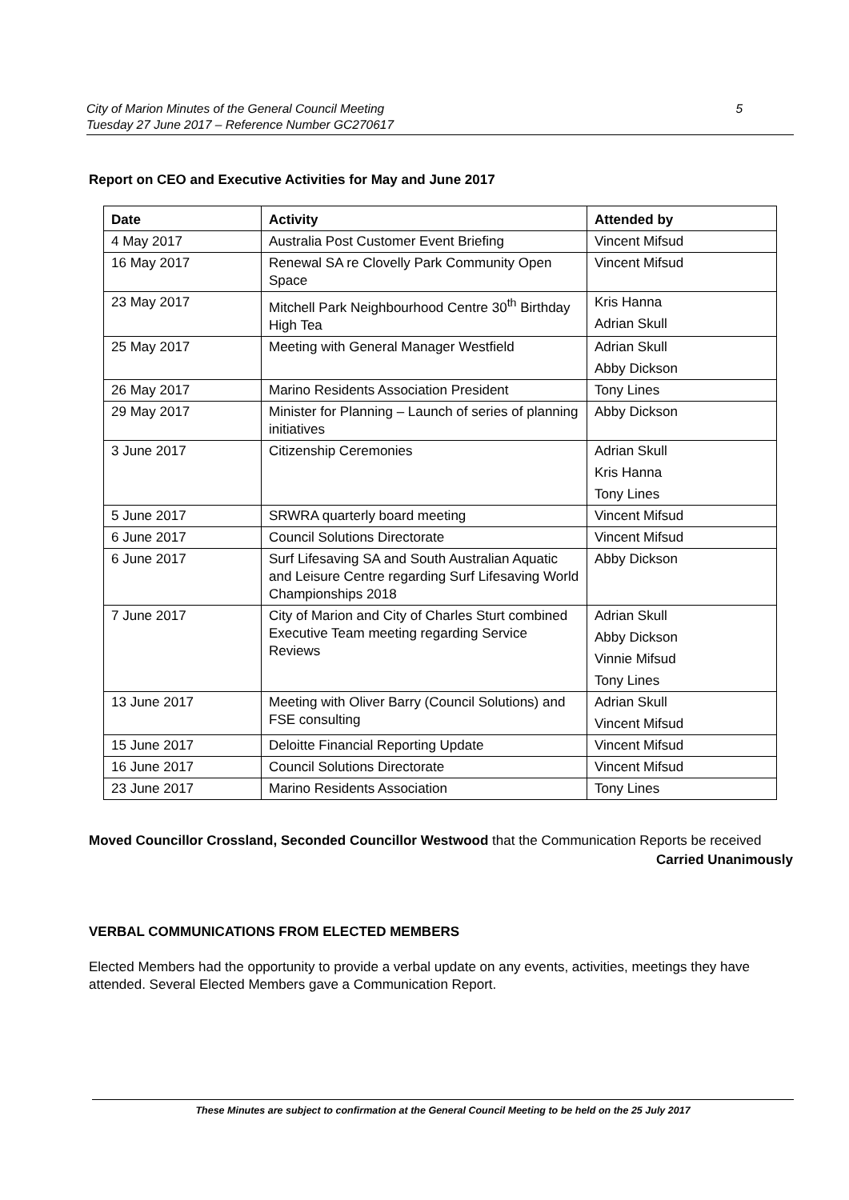City of Marion Minutes of the General Council Meeting 5
Tuesday 27 June 2017 – Reference Number GC270617
Report on CEO and Executive Activities for May and June 2017
| Date | Activity | Attended by |
| --- | --- | --- |
| 4 May 2017 | Australia Post Customer Event Briefing | Vincent Mifsud |
| 16 May 2017 | Renewal SA re Clovelly Park Community Open Space | Vincent Mifsud |
| 23 May 2017 | Mitchell Park Neighbourhood Centre 30<sup>th</sup> Birthday High Tea | Kris Hanna Adrian Skull |
| 25 May 2017 | Meeting with General Manager Westfield | Adrian Skull Abby Dickson |
| 26 May 2017 | Marino Residents Association President | Tony Lines |
| 29 May 2017 | Minister for Planning – Launch of series of planning initiatives | Abby Dickson |
| 3 June 2017 | Citizenship Ceremonies | Adrian Skull Kris Hanna Tony Lines |
| 5 June 2017 | SRWRA quarterly board meeting | Vincent Mifsud |
| 6 June 2017 | Council Solutions Directorate | Vincent Mifsud |
| 6 June 2017 | Surf Lifesaving SA and South Australian Aquatic and Leisure Centre regarding Surf Lifesaving World Championships 2018 | Abby Dickson |
| 7 June 2017 | City of Marion and City of Charles Sturt combined Executive Team meeting regarding Service Reviews | Adrian Skull Abby Dickson Vinnie Mifsud Tony Lines |
| 13 June 2017 | Meeting with Oliver Barry (Council Solutions) and FSE consulting | Adrian Skull Vincent Mifsud |
| 15 June 2017 | Deloitte Financial Reporting Update | Vincent Mifsud |
| 16 June 2017 | Council Solutions Directorate | Vincent Mifsud |
| 23 June 2017 | Marino Residents Association | Tony Lines |
Moved Councillor Crossland, Seconded Councillor Westwood that the Communication Reports be received
Carried Unanimously
VERBAL COMMUNICATIONS FROM ELECTED MEMBERS
Elected Members had the opportunity to provide a verbal update on any events, activities, meetings they have attended. Several Elected Members gave a Communication Report.
These Minutes are subject to confirmation at the General Council Meeting to be held on the 25 July 2017